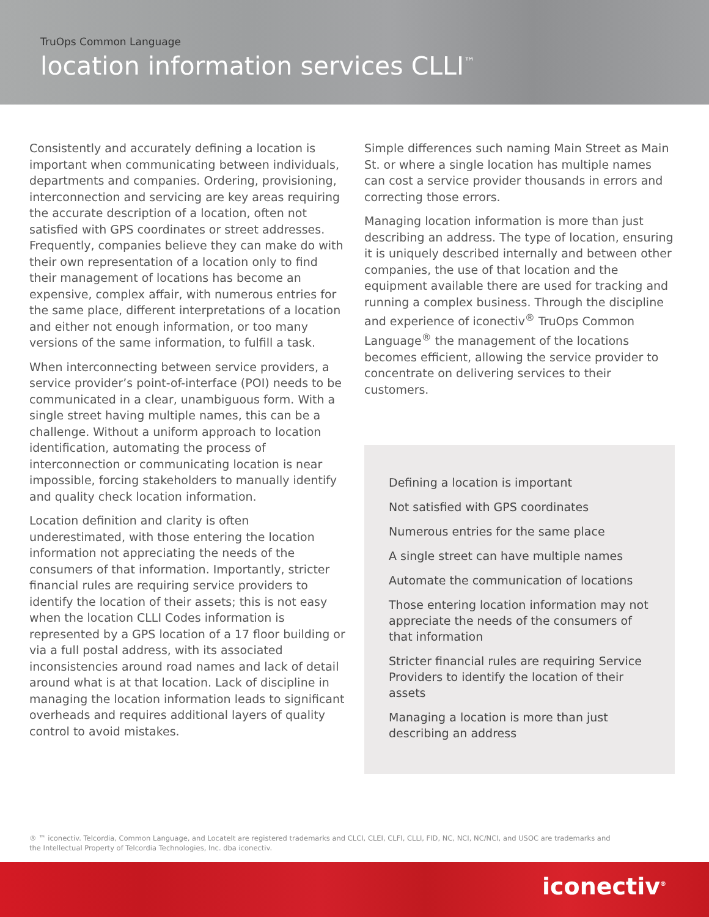TruOps Common Language
location information services CLLI<sup>™</sup>
Consistently and accurately defining a location is important when communicating between individuals, departments and companies. Ordering, provisioning, interconnection and servicing are key areas requiring the accurate description of a location, often not satisfied with GPS coordinates or street addresses. Frequently, companies believe they can make do with their own representation of a location only to find their management of locations has become an expensive, complex affair, with numerous entries for the same place, different interpretations of a location and either not enough information, or too many versions of the same information, to fulfill a task.
When interconnecting between service providers, a service provider’s point-of-interface (POI) needs to be communicated in a clear, unambiguous form. With a single street having multiple names, this can be a challenge. Without a uniform approach to location identification, automating the process of interconnection or communicating location is near impossible, forcing stakeholders to manually identify and quality check location information.
Location definition and clarity is often underestimated, with those entering the location information not appreciating the needs of the consumers of that information. Importantly, stricter financial rules are requiring service providers to identify the location of their assets; this is not easy when the location CLLI Codes information is represented by a GPS location of a 17 floor building or via a full postal address, with its associated inconsistencies around road names and lack of detail around what is at that location. Lack of discipline in managing the location information leads to significant overheads and requires additional layers of quality control to avoid mistakes.
Simple differences such naming Main Street as Main St. or where a single location has multiple names can cost a service provider thousands in errors and correcting those errors.
Managing location information is more than just describing an address. The type of location, ensuring it is uniquely described internally and between other companies, the use of that location and the equipment available there are used for tracking and running a complex business. Through the discipline and experience of iconectiv<sup>®</sup> TruOps Common Language<sup>®</sup> the management of the locations becomes efficient, allowing the service provider to concentrate on delivering services to their customers.
Defining a location is important
Not satisfied with GPS coordinates
Numerous entries for the same place
A single street can have multiple names
Automate the communication of locations
Those entering location information may not appreciate the needs of the consumers of that information
Stricter financial rules are requiring Service Providers to identify the location of their assets
Managing a location is more than just describing an address
® ™ iconectiv. Telcordia, Common Language, and LocateIt are registered trademarks and CLCI, CLEI, CLFI, CLLI, FID, NC, NCI, NC/NCI, and USOC are trademarks and the Intellectual Property of Telcordia Technologies, Inc. dba iconectiv.
iconectiv<sup>®</sup>